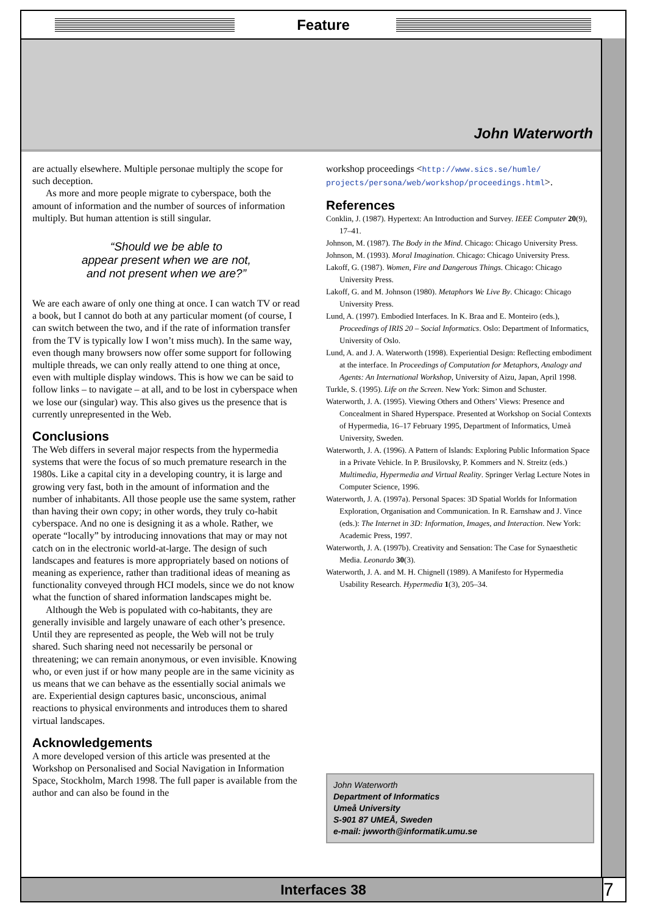Feature
John Waterworth
are actually elsewhere. Multiple personae multiply the scope for such deception.
As more and more people migrate to cyberspace, both the amount of information and the number of sources of information multiply. But human attention is still singular.
“Should we be able to
appear present when we are not,
and not present when we are?”
We are each aware of only one thing at once. I can watch TV or read a book, but I cannot do both at any particular moment (of course, I can switch between the two, and if the rate of information transfer from the TV is typically low I won’t miss much). In the same way, even though many browsers now offer some support for following multiple threads, we can only really attend to one thing at once, even with multiple display windows. This is how we can be said to follow links – to navigate – at all, and to be lost in cyberspace when we lose our (singular) way. This also gives us the presence that is currently unrepresented in the Web.
Conclusions
The Web differs in several major respects from the hypermedia systems that were the focus of so much premature research in the 1980s. Like a capital city in a developing country, it is large and growing very fast, both in the amount of information and the number of inhabitants. All those people use the same system, rather than having their own copy; in other words, they truly co-habit cyberspace. And no one is designing it as a whole. Rather, we operate “locally” by introducing innovations that may or may not catch on in the electronic world-at-large. The design of such landscapes and features is more appropriately based on notions of meaning as experience, rather than traditional ideas of meaning as functionality conveyed through HCI models, since we do not know what the function of shared information landscapes might be.
Although the Web is populated with co-habitants, they are generally invisible and largely unaware of each other’s presence. Until they are represented as people, the Web will not be truly shared. Such sharing need not necessarily be personal or threatening; we can remain anonymous, or even invisible. Knowing who, or even just if or how many people are in the same vicinity as us means that we can behave as the essentially social animals we are. Experiential design captures basic, unconscious, animal reactions to physical environments and introduces them to shared virtual landscapes.
Acknowledgements
A more developed version of this article was presented at the Workshop on Personalised and Social Navigation in Information Space, Stockholm, March 1998. The full paper is available from the author and can also be found in the
workshop proceedings <http://www.sics.se/humle/ projects/persona/web/workshop/proceedings.html>.
References
Conklin, J. (1987). Hypertext: An Introduction and Survey. IEEE Computer 20(9), 17–41.
Johnson, M. (1987). The Body in the Mind. Chicago: Chicago University Press.
Johnson, M. (1993). Moral Imagination. Chicago: Chicago University Press.
Lakoff, G. (1987). Women, Fire and Dangerous Things. Chicago: Chicago University Press.
Lakoff, G. and M. Johnson (1980). Metaphors We Live By. Chicago: Chicago University Press.
Lund, A. (1997). Embodied Interfaces. In K. Braa and E. Monteiro (eds.), Proceedings of IRIS 20 – Social Informatics. Oslo: Department of Informatics, University of Oslo.
Lund, A. and J. A. Waterworth (1998). Experiential Design: Reflecting embodiment at the interface. In Proceedings of Computation for Metaphors, Analogy and Agents: An International Workshop, University of Aizu, Japan, April 1998.
Turkle, S. (1995). Life on the Screen. New York: Simon and Schuster.
Waterworth, J. A. (1995). Viewing Others and Others’ Views: Presence and Concealment in Shared Hyperspace. Presented at Workshop on Social Contexts of Hypermedia, 16–17 February 1995, Department of Informatics, Umeå University, Sweden.
Waterworth, J. A. (1996). A Pattern of Islands: Exploring Public Information Space in a Private Vehicle. In P. Brusilovsky, P. Kommers and N. Streitz (eds.) Multimedia, Hypermedia and Virtual Reality. Springer Verlag Lecture Notes in Computer Science, 1996.
Waterworth, J. A. (1997a). Personal Spaces: 3D Spatial Worlds for Information Exploration, Organisation and Communication. In R. Earnshaw and J. Vince (eds.): The Internet in 3D: Information, Images, and Interaction. New York: Academic Press, 1997.
Waterworth, J. A. (1997b). Creativity and Sensation: The Case for Synaesthetic Media. Leonardo 30(3).
Waterworth, J. A. and M. H. Chignell (1989). A Manifesto for Hypermedia Usability Research. Hypermedia 1(3), 205–34.
John Waterworth
Department of Informatics
Umeå University
S-901 87 UMEÅ, Sweden
e-mail: jwworth@informatik.umu.se
Interfaces 38 7